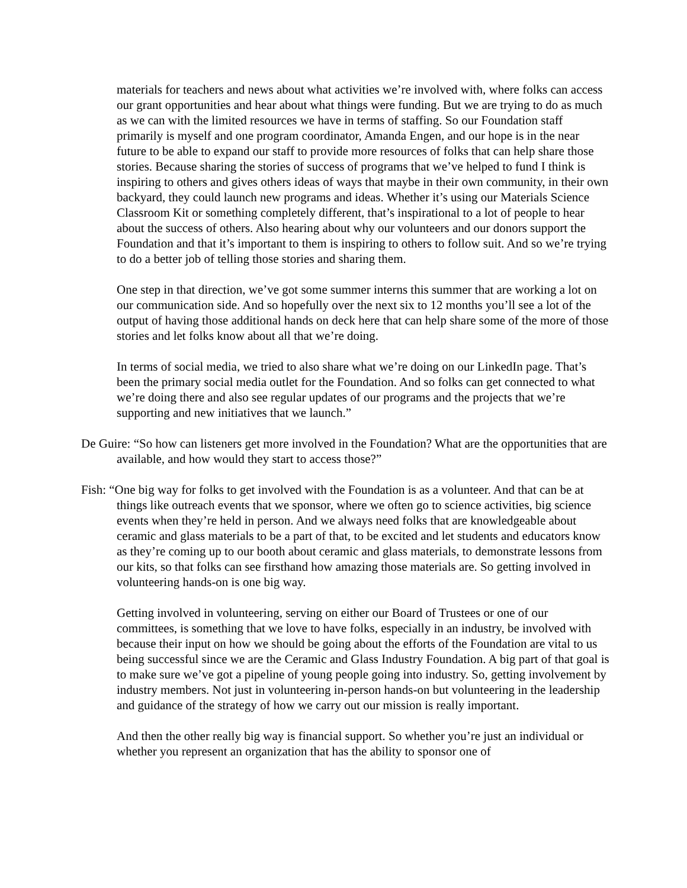materials for teachers and news about what activities we’re involved with, where folks can access our grant opportunities and hear about what things were funding. But we are trying to do as much as we can with the limited resources we have in terms of staffing. So our Foundation staff primarily is myself and one program coordinator, Amanda Engen, and our hope is in the near future to be able to expand our staff to provide more resources of folks that can help share those stories. Because sharing the stories of success of programs that we’ve helped to fund I think is inspiring to others and gives others ideas of ways that maybe in their own community, in their own backyard, they could launch new programs and ideas. Whether it’s using our Materials Science Classroom Kit or something completely different, that’s inspirational to a lot of people to hear about the success of others. Also hearing about why our volunteers and our donors support the Foundation and that it’s important to them is inspiring to others to follow suit. And so we’re trying to do a better job of telling those stories and sharing them.
One step in that direction, we’ve got some summer interns this summer that are working a lot on our communication side. And so hopefully over the next six to 12 months you’ll see a lot of the output of having those additional hands on deck here that can help share some of the more of those stories and let folks know about all that we’re doing.
In terms of social media, we tried to also share what we’re doing on our LinkedIn page. That’s been the primary social media outlet for the Foundation. And so folks can get connected to what we’re doing there and also see regular updates of our programs and the projects that we’re supporting and new initiatives that we launch.”
De Guire: “So how can listeners get more involved in the Foundation? What are the opportunities that are available, and how would they start to access those?”
Fish: “One big way for folks to get involved with the Foundation is as a volunteer. And that can be at things like outreach events that we sponsor, where we often go to science activities, big science events when they’re held in person. And we always need folks that are knowledgeable about ceramic and glass materials to be a part of that, to be excited and let students and educators know as they’re coming up to our booth about ceramic and glass materials, to demonstrate lessons from our kits, so that folks can see firsthand how amazing those materials are. So getting involved in volunteering hands-on is one big way.
Getting involved in volunteering, serving on either our Board of Trustees or one of our committees, is something that we love to have folks, especially in an industry, be involved with because their input on how we should be going about the efforts of the Foundation are vital to us being successful since we are the Ceramic and Glass Industry Foundation. A big part of that goal is to make sure we’ve got a pipeline of young people going into industry. So, getting involvement by industry members. Not just in volunteering in-person hands-on but volunteering in the leadership and guidance of the strategy of how we carry out our mission is really important.
And then the other really big way is financial support. So whether you’re just an individual or whether you represent an organization that has the ability to sponsor one of